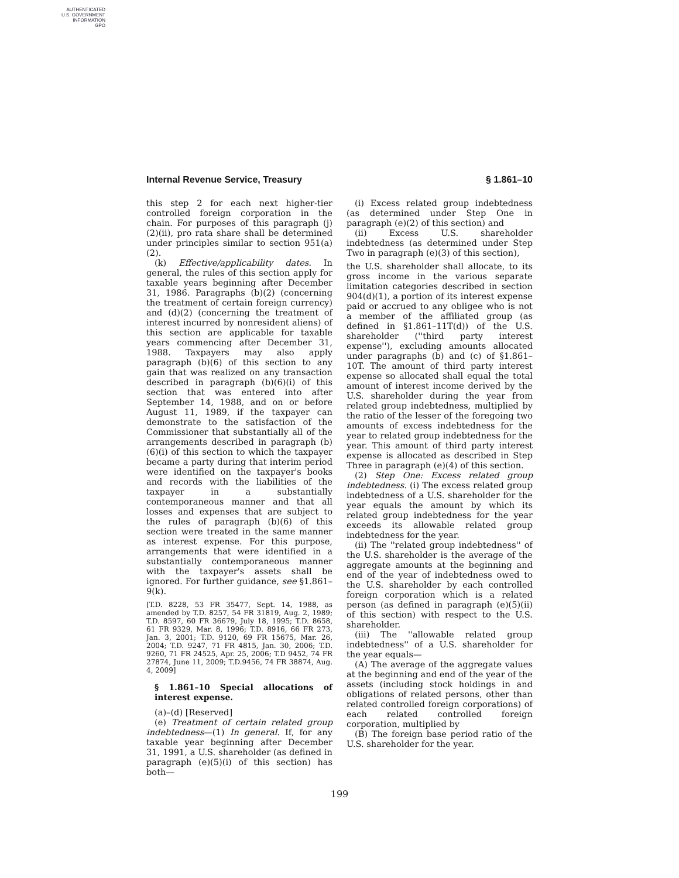AUTHENTICATED
U.S. GOVERNMENT
INFORMATION
GPO
Internal Revenue Service, Treasury § 1.861–10
this step 2 for each next higher-tier controlled foreign corporation in the chain. For purposes of this paragraph (j)(2)(ii), pro rata share shall be determined under principles similar to section 951(a)(2).
(k) Effective/applicability dates. In general, the rules of this section apply for taxable years beginning after December 31, 1986. Paragraphs (b)(2) (concerning the treatment of certain foreign currency) and (d)(2) (concerning the treatment of interest incurred by nonresident aliens) of this section are applicable for taxable years commencing after December 31, 1988. Taxpayers may also apply paragraph (b)(6) of this section to any gain that was realized on any transaction described in paragraph (b)(6)(i) of this section that was entered into after September 14, 1988, and on or before August 11, 1989, if the taxpayer can demonstrate to the satisfaction of the Commissioner that substantially all of the arrangements described in paragraph (b)(6)(i) of this section to which the taxpayer became a party during that interim period were identified on the taxpayer's books and records with the liabilities of the taxpayer in a substantially contemporaneous manner and that all losses and expenses that are subject to the rules of paragraph (b)(6) of this section were treated in the same manner as interest expense. For this purpose, arrangements that were identified in a substantially contemporaneous manner with the taxpayer's assets shall be ignored. For further guidance, see §1.861–9(k).
[T.D. 8228, 53 FR 35477, Sept. 14, 1988, as amended by T.D. 8257, 54 FR 31819, Aug. 2, 1989; T.D. 8597, 60 FR 36679, July 18, 1995; T.D. 8658, 61 FR 9329, Mar. 8, 1996; T.D. 8916, 66 FR 273, Jan. 3, 2001; T.D. 9120, 69 FR 15675, Mar. 26, 2004; T.D. 9247, 71 FR 4815, Jan. 30, 2006; T.D. 9260, 71 FR 24525, Apr. 25, 2006; T.D 9452, 74 FR 27874, June 11, 2009; T.D.9456, 74 FR 38874, Aug. 4, 2009]
§ 1.861–10 Special allocations of interest expense.
(a)–(d) [Reserved]
(e) Treatment of certain related group indebtedness—(1) In general. If, for any taxable year beginning after December 31, 1991, a U.S. shareholder (as defined in paragraph (e)(5)(i) of this section) has both—
(i) Excess related group indebtedness (as determined under Step One in paragraph (e)(2) of this section) and
(ii) Excess U.S. shareholder indebtedness (as determined under Step Two in paragraph (e)(3) of this section),
the U.S. shareholder shall allocate, to its gross income in the various separate limitation categories described in section 904(d)(1), a portion of its interest expense paid or accrued to any obligee who is not a member of the affiliated group (as defined in §1.861–11T(d)) of the U.S. shareholder (''third party interest expense''), excluding amounts allocated under paragraphs (b) and (c) of §1.861–10T. The amount of third party interest expense so allocated shall equal the total amount of interest income derived by the U.S. shareholder during the year from related group indebtedness, multiplied by the ratio of the lesser of the foregoing two amounts of excess indebtedness for the year to related group indebtedness for the year. This amount of third party interest expense is allocated as described in Step Three in paragraph (e)(4) of this section.
(2) Step One: Excess related group indebtedness. (i) The excess related group indebtedness of a U.S. shareholder for the year equals the amount by which its related group indebtedness for the year exceeds its allowable related group indebtedness for the year.
(ii) The ''related group indebtedness'' of the U.S. shareholder is the average of the aggregate amounts at the beginning and end of the year of indebtedness owed to the U.S. shareholder by each controlled foreign corporation which is a related person (as defined in paragraph (e)(5)(ii) of this section) with respect to the U.S. shareholder.
(iii) The ''allowable related group indebtedness'' of a U.S. shareholder for the year equals—
(A) The average of the aggregate values at the beginning and end of the year of the assets (including stock holdings in and obligations of related persons, other than related controlled foreign corporations) of each related controlled foreign corporation, multiplied by
(B) The foreign base period ratio of the U.S. shareholder for the year.
199